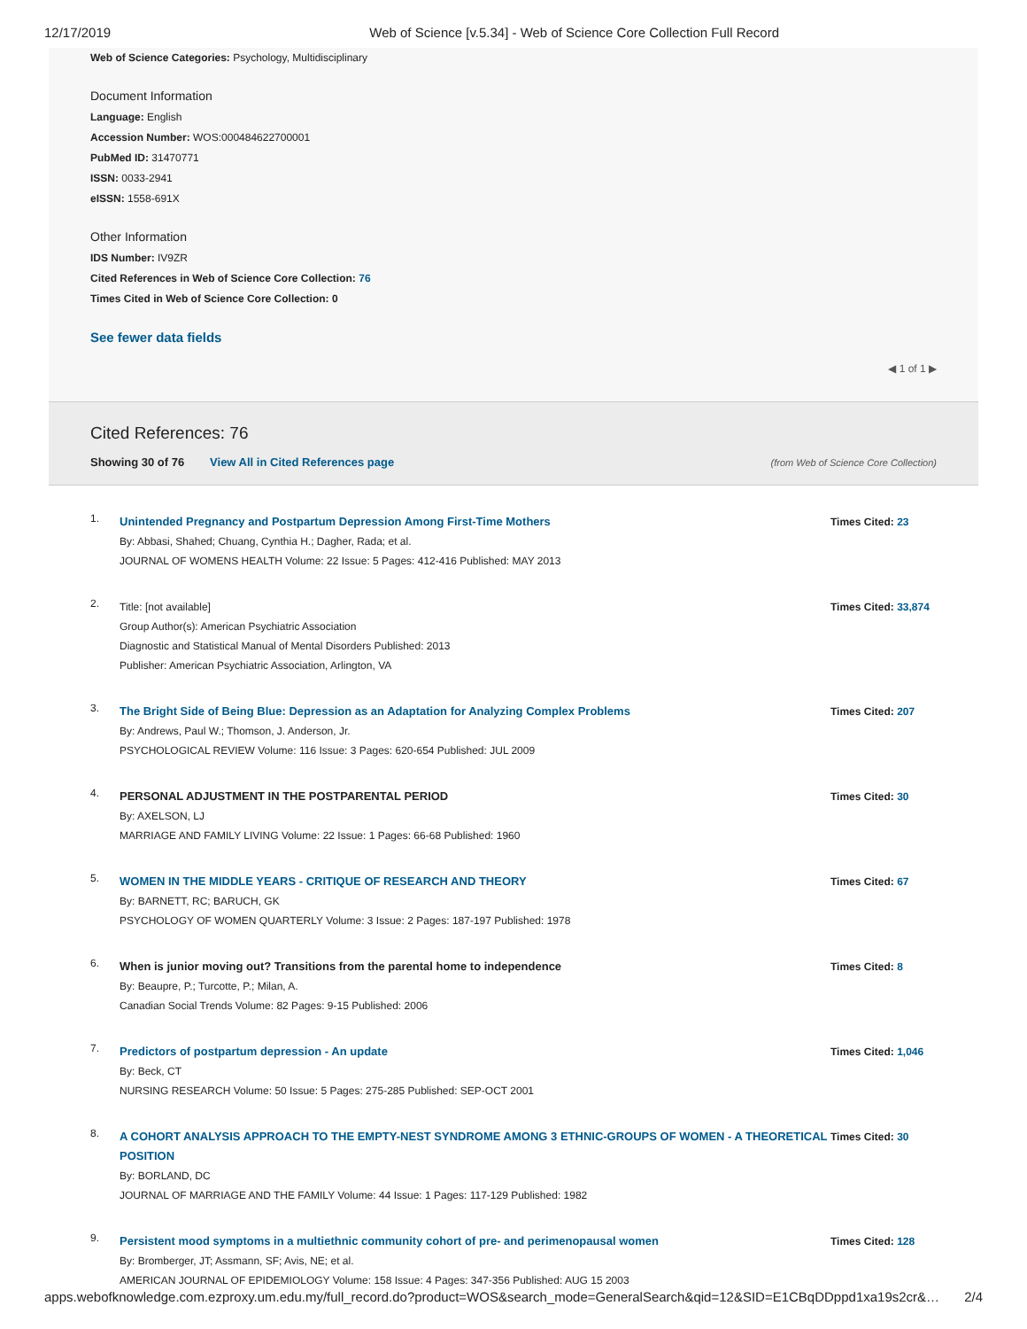12/17/2019 Web of Science [v.5.34] - Web of Science Core Collection Full Record
Web of Science Categories: Psychology, Multidisciplinary
Document Information
Language: English
Accession Number: WOS:000484622700001
PubMed ID: 31470771
ISSN: 0033-2941
eISSN: 1558-691X
Other Information
IDS Number: IV9ZR
Cited References in Web of Science Core Collection: 76
Times Cited in Web of Science Core Collection: 0
See fewer data fields
◀ 1 of 1 ▶
Cited References: 76
Showing 30 of 76 View All in Cited References page (from Web of Science Core Collection)
1.
Unintended Pregnancy and Postpartum Depression Among First-Time Mothers
By: Abbasi, Shahed; Chuang, Cynthia H.; Dagher, Rada; et al.
JOURNAL OF WOMENS HEALTH Volume: 22 Issue: 5 Pages: 412-416 Published: MAY 2013
Times Cited: 23
2.
Title: [not available]
Group Author(s): American Psychiatric Association
Diagnostic and Statistical Manual of Mental Disorders Published: 2013
Publisher: American Psychiatric Association, Arlington, VA
Times Cited: 33,874
3.
The Bright Side of Being Blue: Depression as an Adaptation for Analyzing Complex Problems
By: Andrews, Paul W.; Thomson, J. Anderson, Jr.
PSYCHOLOGICAL REVIEW Volume: 116 Issue: 3 Pages: 620-654 Published: JUL 2009
Times Cited: 207
4.
PERSONAL ADJUSTMENT IN THE POSTPARENTAL PERIOD
By: AXELSON, LJ
MARRIAGE AND FAMILY LIVING Volume: 22 Issue: 1 Pages: 66-68 Published: 1960
Times Cited: 30
5.
WOMEN IN THE MIDDLE YEARS - CRITIQUE OF RESEARCH AND THEORY
By: BARNETT, RC; BARUCH, GK
PSYCHOLOGY OF WOMEN QUARTERLY Volume: 3 Issue: 2 Pages: 187-197 Published: 1978
Times Cited: 67
6.
When is junior moving out? Transitions from the parental home to independence
By: Beaupre, P.; Turcotte, P.; Milan, A.
Canadian Social Trends Volume: 82 Pages: 9-15 Published: 2006
Times Cited: 8
7.
Predictors of postpartum depression - An update
By: Beck, CT
NURSING RESEARCH Volume: 50 Issue: 5 Pages: 275-285 Published: SEP-OCT 2001
Times Cited: 1,046
8.
A COHORT ANALYSIS APPROACH TO THE EMPTY-NEST SYNDROME AMONG 3 ETHNIC-GROUPS OF WOMEN - A THEORETICAL POSITION
By: BORLAND, DC
JOURNAL OF MARRIAGE AND THE FAMILY Volume: 44 Issue: 1 Pages: 117-129 Published: 1982
Times Cited: 30
9.
Persistent mood symptoms in a multiethnic community cohort of pre- and perimenopausal women
By: Bromberger, JT; Assmann, SF; Avis, NE; et al.
AMERICAN JOURNAL OF EPIDEMIOLOGY Volume: 158 Issue: 4 Pages: 347-356 Published: AUG 15 2003
Times Cited: 128
apps.webofknowledge.com.ezproxy.um.edu.my/full_record.do?product=WOS&search_mode=GeneralSearch&qid=12&SID=E1CBqDDppd1xa19s2cr&… 2/4